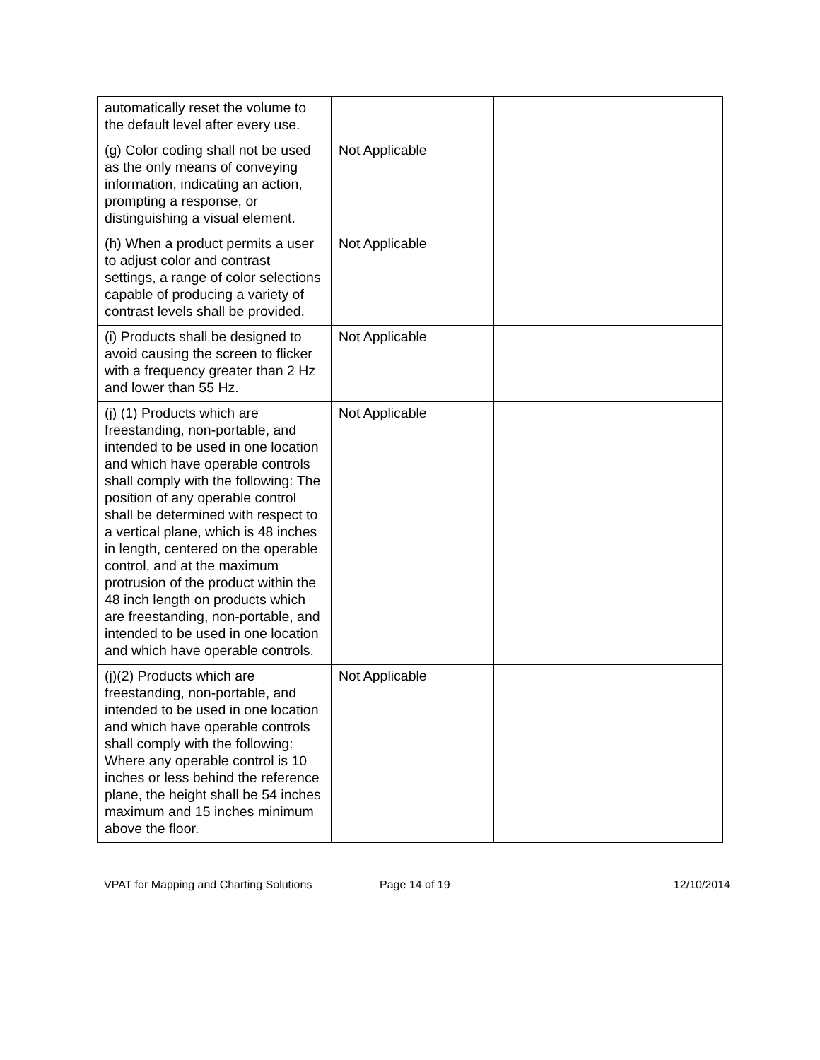| automatically reset the volume to the default level after every use. | | |
| (g) Color coding shall not be used as the only means of conveying information, indicating an action, prompting a response, or distinguishing a visual element. | Not Applicable | |
| (h) When a product permits a user to adjust color and contrast settings, a range of color selections capable of producing a variety of contrast levels shall be provided. | Not Applicable | |
| (i) Products shall be designed to avoid causing the screen to flicker with a frequency greater than 2 Hz and lower than 55 Hz. | Not Applicable | |
| (j) (1) Products which are freestanding, non-portable, and intended to be used in one location and which have operable controls shall comply with the following: The position of any operable control shall be determined with respect to a vertical plane, which is 48 inches in length, centered on the operable control, and at the maximum protrusion of the product within the 48 inch length on products which are freestanding, non-portable, and intended to be used in one location and which have operable controls. | Not Applicable | |
| (j)(2) Products which are freestanding, non-portable, and intended to be used in one location and which have operable controls shall comply with the following: Where any operable control is 10 inches or less behind the reference plane, the height shall be 54 inches maximum and 15 inches minimum above the floor. | Not Applicable | |
VPAT for Mapping and Charting Solutions Page 14 of 19 12/10/2014